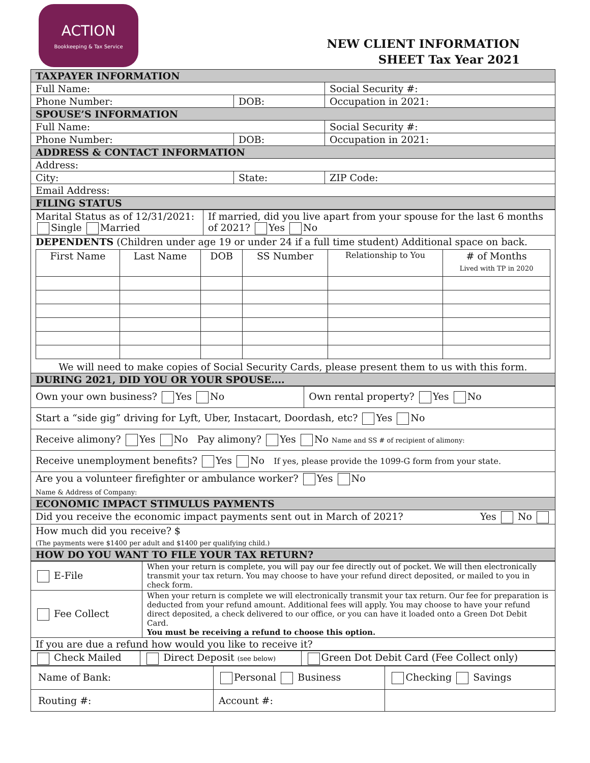ACTION
Bookkeeping & Tax Service
NEW CLIENT INFORMATION
SHEET Tax Year 2021
| TAXPAYER INFORMATION | | |
| Full Name: | | Social Security #: |
| Phone Number: | DOB: | Occupation in 2021: |
| SPOUSE’S INFORMATION | | |
| Full Name: | | Social Security #: |
| Phone Number: | DOB: | Occupation in 2021: |
| ADDRESS & CONTACT INFORMATION | | |
| Address: | | |
| City: | State: | ZIP Code: |
| Email Address: | | |
| FILING STATUS | | |
| Marital Status as of 12/31/2021: Single Married | If married, did you live apart from your spouse for the last 6 months of 2021? Yes No |
| DEPENDENTS (Children under age 19 or under 24 if a full time student) Additional space on back. / First Name / Last Name / DOB / SS Number / Relationship to You / # of Months Lived with TP in 2020 / / --- / --- / --- / --- / --- / --- / We will need to make copies of Social Security Cards, please present them to us with this form. | |
| DURING 2021, DID YOU OR YOUR SPOUSE.... | |
| Own your own business? Yes No | Own rental property? Yes No |
| Start a “side gig” driving for Lyft, Uber, Instacart, Doordash, etc? Yes No | |
| Receive alimony? Yes No Pay alimony? Yes No Name and SS # of recipient of alimony: | |
| Receive unemployment benefits? Yes No If yes, please provide the 1099-G form from your state. | |
| Are you a volunteer firefighter or ambulance worker? Yes No Name & Address of Company: | |
| ECONOMIC IMPACT STIMULUS PAYMENTS | |
| Did you receive the economic impact payments sent out in March of 2021? Yes No | |
| How much did you receive? $ (The payments were $1400 per adult and $1400 per qualifying child.) | |
| HOW DO YOU WANT TO FILE YOUR TAX RETURN? | |
| E-File | When your return is complete, you will pay our fee directly out of pocket. We will then electronically transmit your tax return. You may choose to have your refund direct deposited, or mailed to you in check form. |
| Fee Collect | When your return is complete we will electronically transmit your tax return. Our fee for preparation is deducted from your refund amount. Additional fees will apply. You may choose to have your refund direct deposited, a check delivered to our office, or you can have it loaded onto a Green Dot Debit Card. You must be receiving a refund to choose this option. |
| If you are due a refund how would you like to receive it? | |
| Check Mailed | Direct Deposit (see below) | Green Dot Debit Card (Fee Collect only) |
| Name of Bank: | Personal Business | Checking Savings |
| Routing #: | Account #: | |